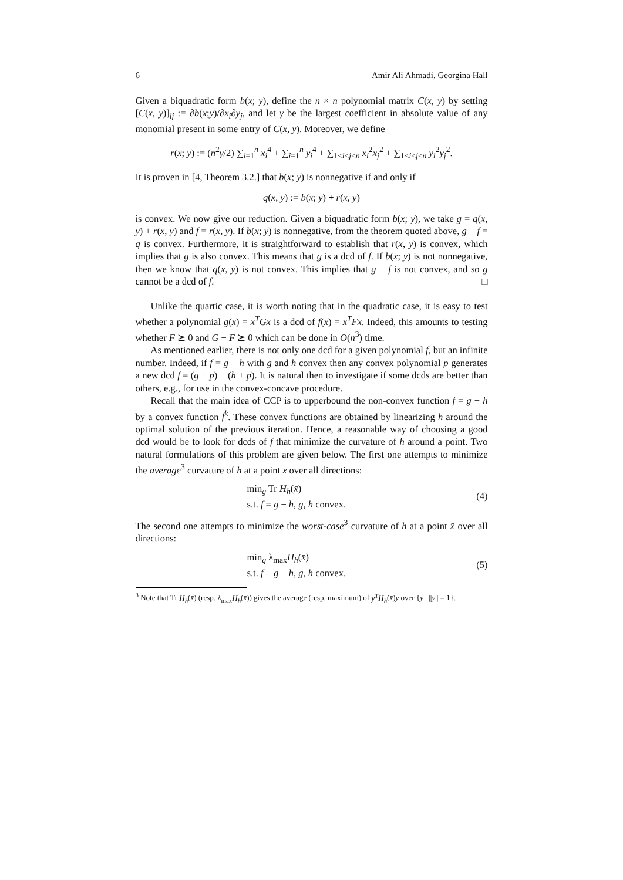6 Amir Ali Ahmadi, Georgina Hall
Given a biquadratic form b(x; y), define the n × n polynomial matrix C(x, y) by setting [C(x, y)]<sub>ij</sub> := ∂b(x;y)/∂x<sub>i</sub>∂y<sub>j</sub>, and let γ be the largest coefficient in absolute value of any monomial present in some entry of C(x, y). Moreover, we define
r(x; y) := (n<sup>2</sup>γ/2) ∑<sub>i=1</sub><sup>n</sup> x<sub>i</sub><sup>4</sup> + ∑<sub>i=1</sub><sup>n</sup> y<sub>i</sub><sup>4</sup> + ∑<sub>1≤i<j≤n</sub> x<sub>i</sub><sup>2</sup>x<sub>j</sub><sup>2</sup> + ∑<sub>1≤i<j≤n</sub> y<sub>i</sub><sup>2</sup>y<sub>j</sub><sup>2</sup>.
It is proven in [4, Theorem 3.2.] that b(x; y) is nonnegative if and only if
q(x, y) := b(x; y) + r(x, y)
is convex. We now give our reduction. Given a biquadratic form b(x; y), we take g = q(x, y) + r(x, y) and f = r(x, y). If b(x; y) is nonnegative, from the theorem quoted above, g − f = q is convex. Furthermore, it is straightforward to establish that r(x, y) is convex, which implies that g is also convex. This means that g is a dcd of f. If b(x; y) is not nonnegative, then we know that q(x, y) is not convex. This implies that g − f is not convex, and so g cannot be a dcd of f. □
Unlike the quartic case, it is worth noting that in the quadratic case, it is easy to test whether a polynomial g(x) = x<sup>T</sup>Gx is a dcd of f(x) = x<sup>T</sup>Fx. Indeed, this amounts to testing whether F ⪰ 0 and G − F ⪰ 0 which can be done in O(n<sup>3</sup>) time.
As mentioned earlier, there is not only one dcd for a given polynomial f, but an infinite number. Indeed, if f = g − h with g and h convex then any convex polynomial p generates a new dcd f = (g + p) − (h + p). It is natural then to investigate if some dcds are better than others, e.g., for use in the convex-concave procedure.
Recall that the main idea of CCP is to upperbound the non-convex function f = g − h by a convex function f<sup>k</sup>. These convex functions are obtained by linearizing h around the optimal solution of the previous iteration. Hence, a reasonable way of choosing a good dcd would be to look for dcds of f that minimize the curvature of h around a point. Two natural formulations of this problem are given below. The first one attempts to minimize the average<sup>3</sup> curvature of h at a point x̄ over all directions:
min<sub>g</sub> Tr H<sub>h</sub>(x̄)
s.t. f = g − h, g, h convex.
(4)
The second one attempts to minimize the worst-case<sup>3</sup> curvature of h at a point x̄ over all directions:
min<sub>g</sub> λ<sub>max</sub>H<sub>h</sub>(x̄)
s.t. f − g − h, g, h convex.
(5)
<sup>3</sup> Note that Tr H<sub>h</sub>(x̄) (resp. λ<sub>max</sub>H<sub>h</sub>(x̄)) gives the average (resp. maximum) of y<sup>T</sup>H<sub>h</sub>(x̄)y over {y | ||y|| = 1}.